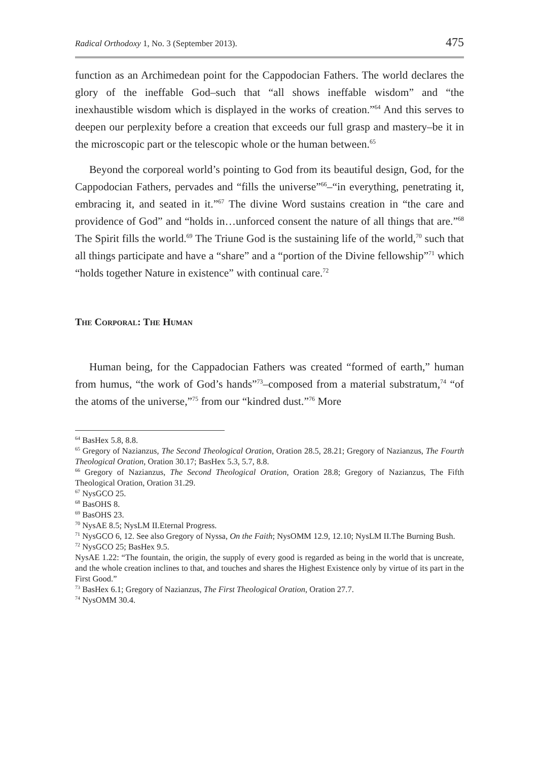Radical Orthodoxy 1, No. 3 (September 2013). 475
function as an Archimedean point for the Cappodocian Fathers. The world declares the glory of the ineffable God–such that “all shows ineffable wisdom” and “the inexhaustible wisdom which is displayed in the works of creation.”<sup>64</sup> And this serves to deepen our perplexity before a creation that exceeds our full grasp and mastery–be it in the microscopic part or the telescopic whole or the human between.<sup>65</sup>
Beyond the corporeal world’s pointing to God from its beautiful design, God, for the Cappodocian Fathers, pervades and “fills the universe”<sup>66</sup>–“in everything, penetrating it, embracing it, and seated in it.”<sup>67</sup> The divine Word sustains creation in “the care and providence of God” and “holds in…unforced consent the nature of all things that are.”<sup>68</sup> The Spirit fills the world.<sup>69</sup> The Triune God is the sustaining life of the world,<sup>70</sup> such that all things participate and have a “share” and a “portion of the Divine fellowship”<sup>71</sup> which “holds together Nature in existence” with continual care.<sup>72</sup>
The Corporal: The Human
Human being, for the Cappadocian Fathers was created “formed of earth,” human from humus, “the work of God’s hands”<sup>73</sup>–composed from a material substratum,<sup>74</sup> “of the atoms of the universe,”<sup>75</sup> from our “kindred dust.”<sup>76</sup> More
<sup>64</sup> BasHex 5.8, 8.8.
<sup>65</sup> Gregory of Nazianzus, The Second Theological Oration, Oration 28.5, 28.21; Gregory of Nazianzus, The Fourth Theological Oration, Oration 30.17; BasHex 5.3, 5.7, 8.8.
<sup>66</sup> Gregory of Nazianzus, The Second Theological Oration, Oration 28.8; Gregory of Nazianzus, The Fifth Theological Oration, Oration 31.29.
<sup>67</sup> NysGCO 25.
<sup>68</sup> BasOHS 8.
<sup>69</sup> BasOHS 23.
<sup>70</sup> NysAE 8.5; NysLM II.Eternal Progress.
<sup>71</sup> NysGCO 6, 12. See also Gregory of Nyssa, On the Faith; NysOMM 12.9, 12.10; NysLM II.The Burning Bush.
<sup>72</sup> NysGCO 25; BasHex 9.5.
NysAE 1.22: “The fountain, the origin, the supply of every good is regarded as being in the world that is uncreate, and the whole creation inclines to that, and touches and shares the Highest Existence only by virtue of its part in the First Good.”
<sup>73</sup> BasHex 6.1; Gregory of Nazianzus, The First Theological Oration, Oration 27.7.
<sup>74</sup> NysOMM 30.4.